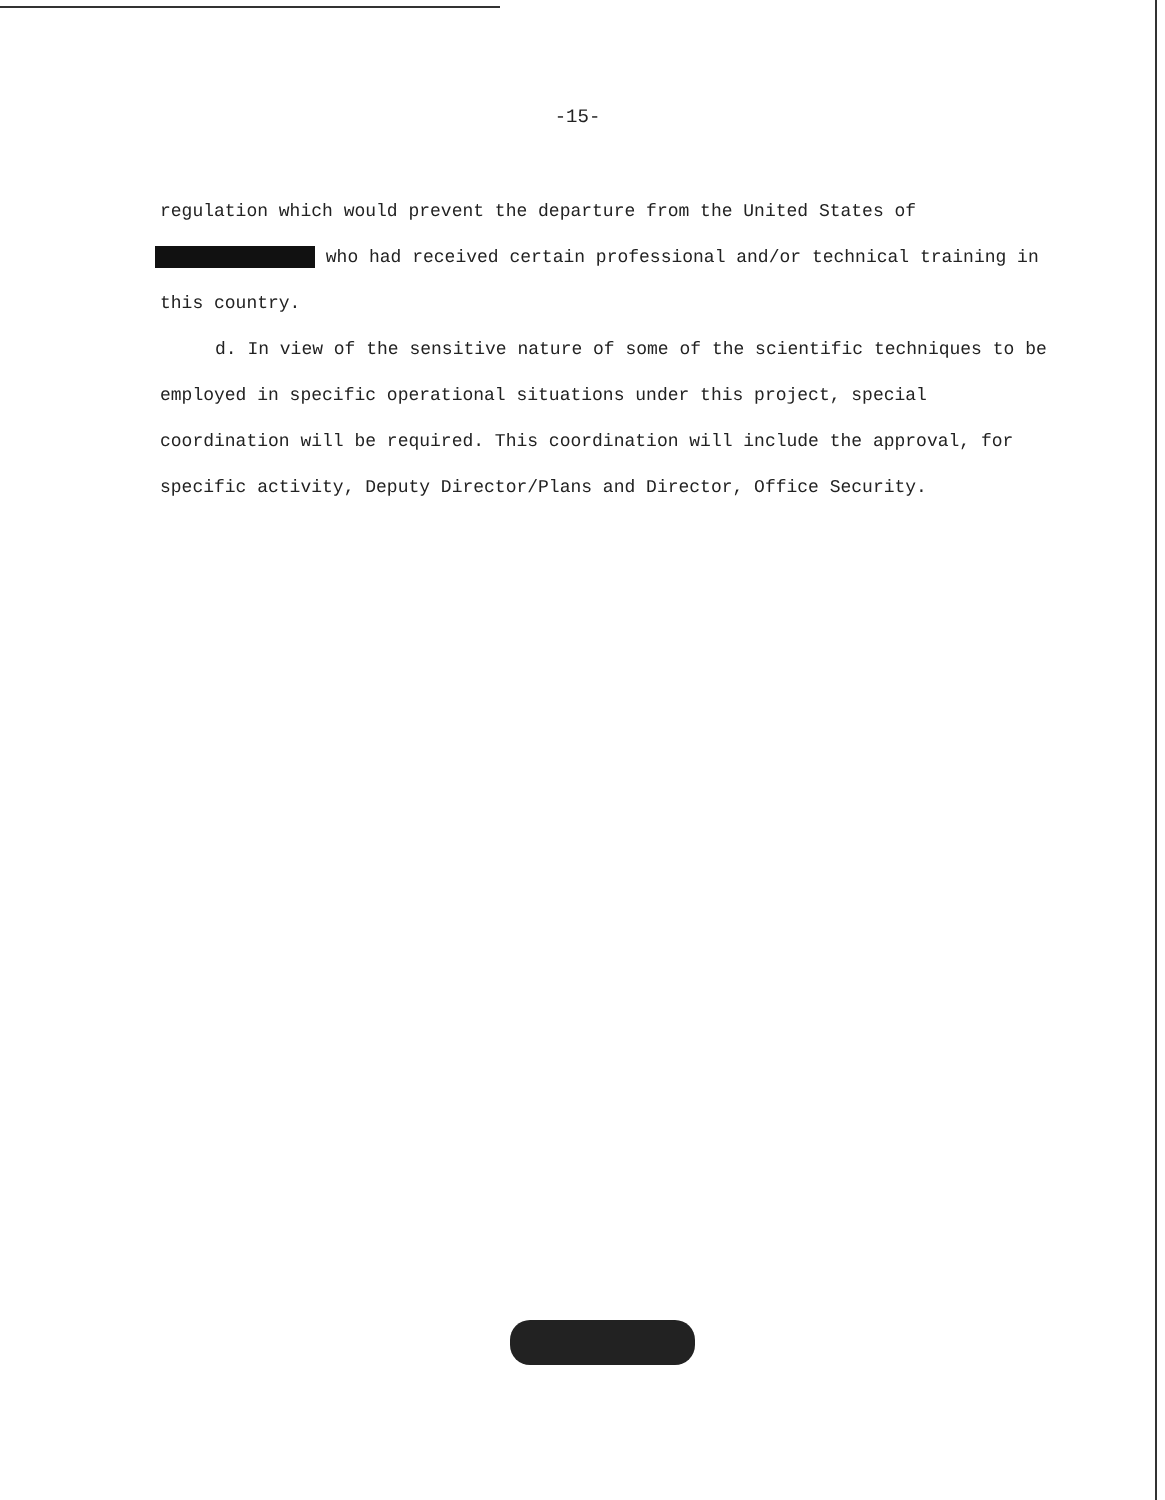-15-
regulation which would prevent the departure from the United States of who had received certain professional and/or technical training in this country.
d. In view of the sensitive nature of some of the scientific techniques to be employed in specific operational situations under this project, special coordination will be required. This coordination will include the approval, for specific activity, Deputy Director/Plans and Director, Office Security.